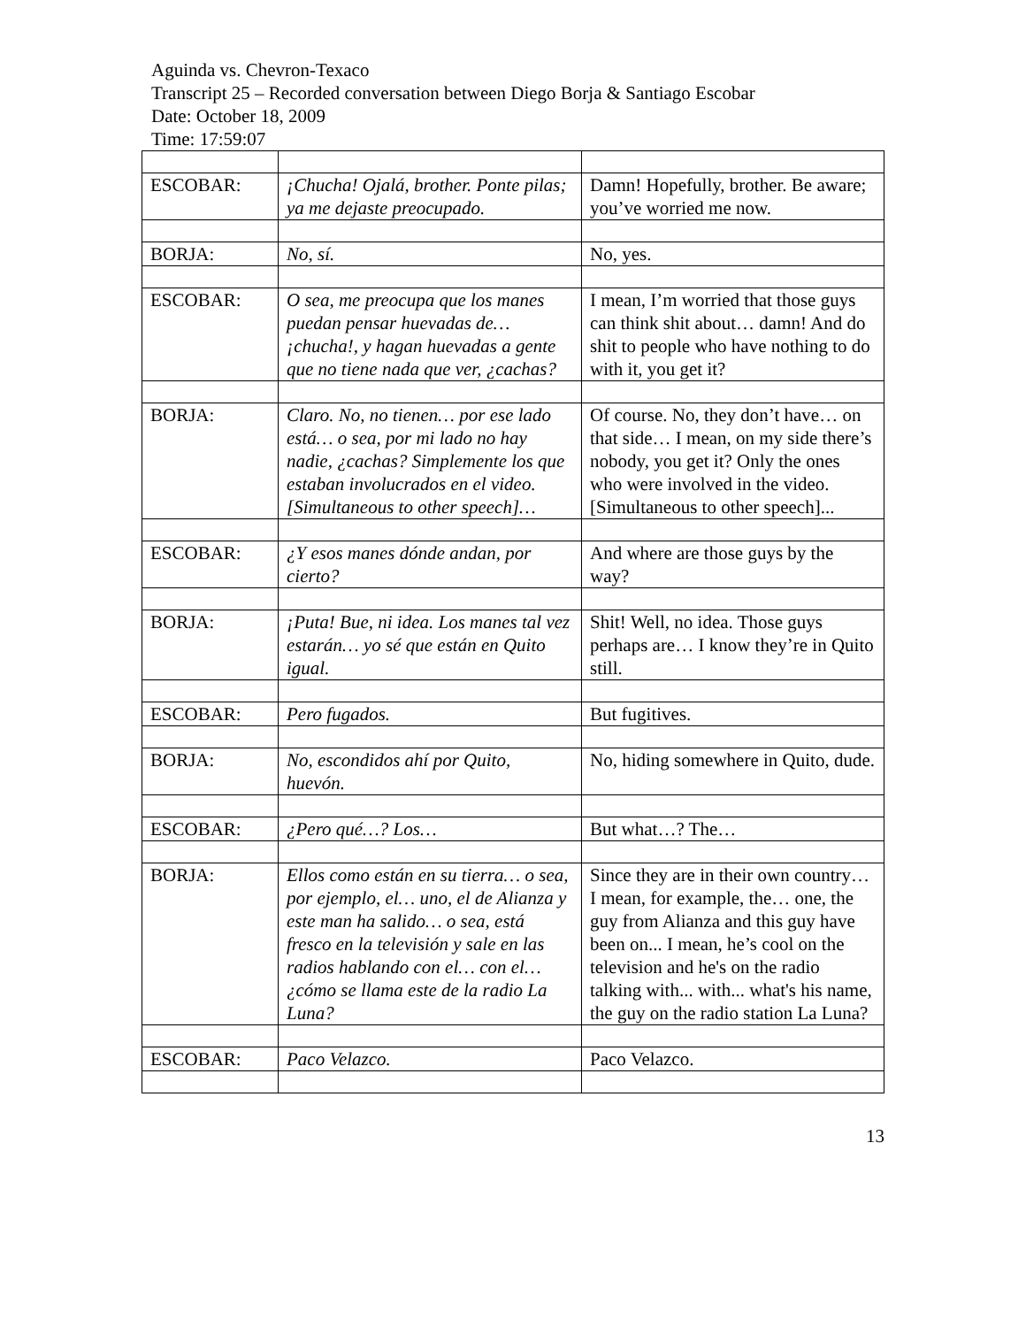Aguinda vs. Chevron-Texaco
Transcript 25 – Recorded conversation between Diego Borja & Santiago Escobar
Date: October 18, 2009
Time: 17:59:07
| ESCOBAR: | ¡Chucha! Ojalá, brother. Ponte pilas; ya me dejaste preocupado. | Damn! Hopefully, brother. Be aware; you’ve worried me now. |
| BORJA: | No, sí. | No, yes. |
| ESCOBAR: | O sea, me preocupa que los manes puedan pensar huevadas de… ¡chucha!, y hagan huevadas a gente que no tiene nada que ver, ¿cachas? | I mean, I’m worried that those guys can think shit about… damn! And do shit to people who have nothing to do with it, you get it? |
| BORJA: | Claro. No, no tienen… por ese lado está… o sea, por mi lado no hay nadie, ¿cachas? Simplemente los que estaban involucrados en el video. [Simultaneous to other speech]… | Of course. No, they don’t have… on that side… I mean, on my side there’s nobody, you get it? Only the ones who were involved in the video. [Simultaneous to other speech]... |
| ESCOBAR: | ¿Y esos manes dónde andan, por cierto? | And where are those guys by the way? |
| BORJA: | ¡Puta! Bue, ni idea. Los manes tal vez estarán… yo sé que están en Quito igual. | Shit! Well, no idea. Those guys perhaps are… I know they’re in Quito still. |
| ESCOBAR: | Pero fugados. | But fugitives. |
| BORJA: | No, escondidos ahí por Quito, huevón. | No, hiding somewhere in Quito, dude. |
| ESCOBAR: | ¿Pero qué…? Los… | But what…? The… |
| BORJA: | Ellos como están en su tierra… o sea, por ejemplo, el… uno, el de Alianza y este man ha salido… o sea, está fresco en la televisión y sale en las radios hablando con el… con el… ¿cómo se llama este de la radio La Luna? | Since they are in their own country… I mean, for example, the… one, the guy from Alianza and this guy have been on... I mean, he’s cool on the television and he's on the radio talking with... with... what's his name, the guy on the radio station La Luna? |
| ESCOBAR: | Paco Velazco. | Paco Velazco. |
13